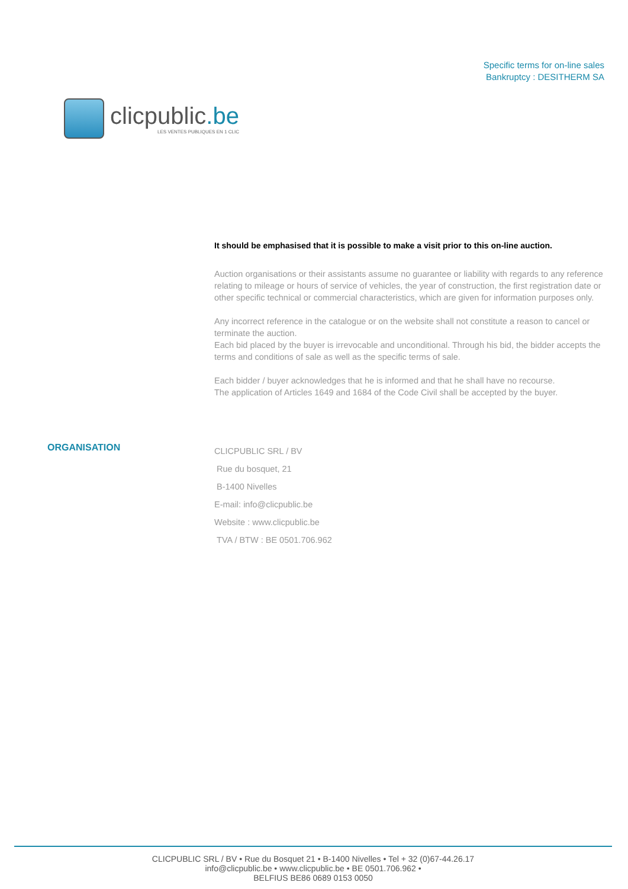clicpublic.be
LES VENTES PUBLIQUES EN 1 CLIC
Specific terms for on-line sales
Bankruptcy : DESITHERM SA
It should be emphasised that it is possible to make a visit prior to this on-line auction.
Auction organisations or their assistants assume no guarantee or liability with regards to any reference relating to mileage or hours of service of vehicles, the year of construction, the first registration date or other specific technical or commercial characteristics, which are given for information purposes only.
Any incorrect reference in the catalogue or on the website shall not constitute a reason to cancel or terminate the auction.
Each bid placed by the buyer is irrevocable and unconditional. Through his bid, the bidder accepts the terms and conditions of sale as well as the specific terms of sale.
Each bidder / buyer acknowledges that he is informed and that he shall have no recourse.
The application of Articles 1649 and 1684 of the Code Civil shall be accepted by the buyer.
ORGANISATION
CLICPUBLIC SRL / BV
Rue du bosquet, 21
B-1400 Nivelles
E-mail: info@clicpublic.be
Website : www.clicpublic.be
TVA / BTW : BE 0501.706.962
CLICPUBLIC SRL / BV • Rue du Bosquet 21 • B-1400 Nivelles • Tel + 32 (0)67-44.26.17
info@clicpublic.be • www.clicpublic.be • BE 0501.706.962 •
BELFIUS BE86 0689 0153 0050